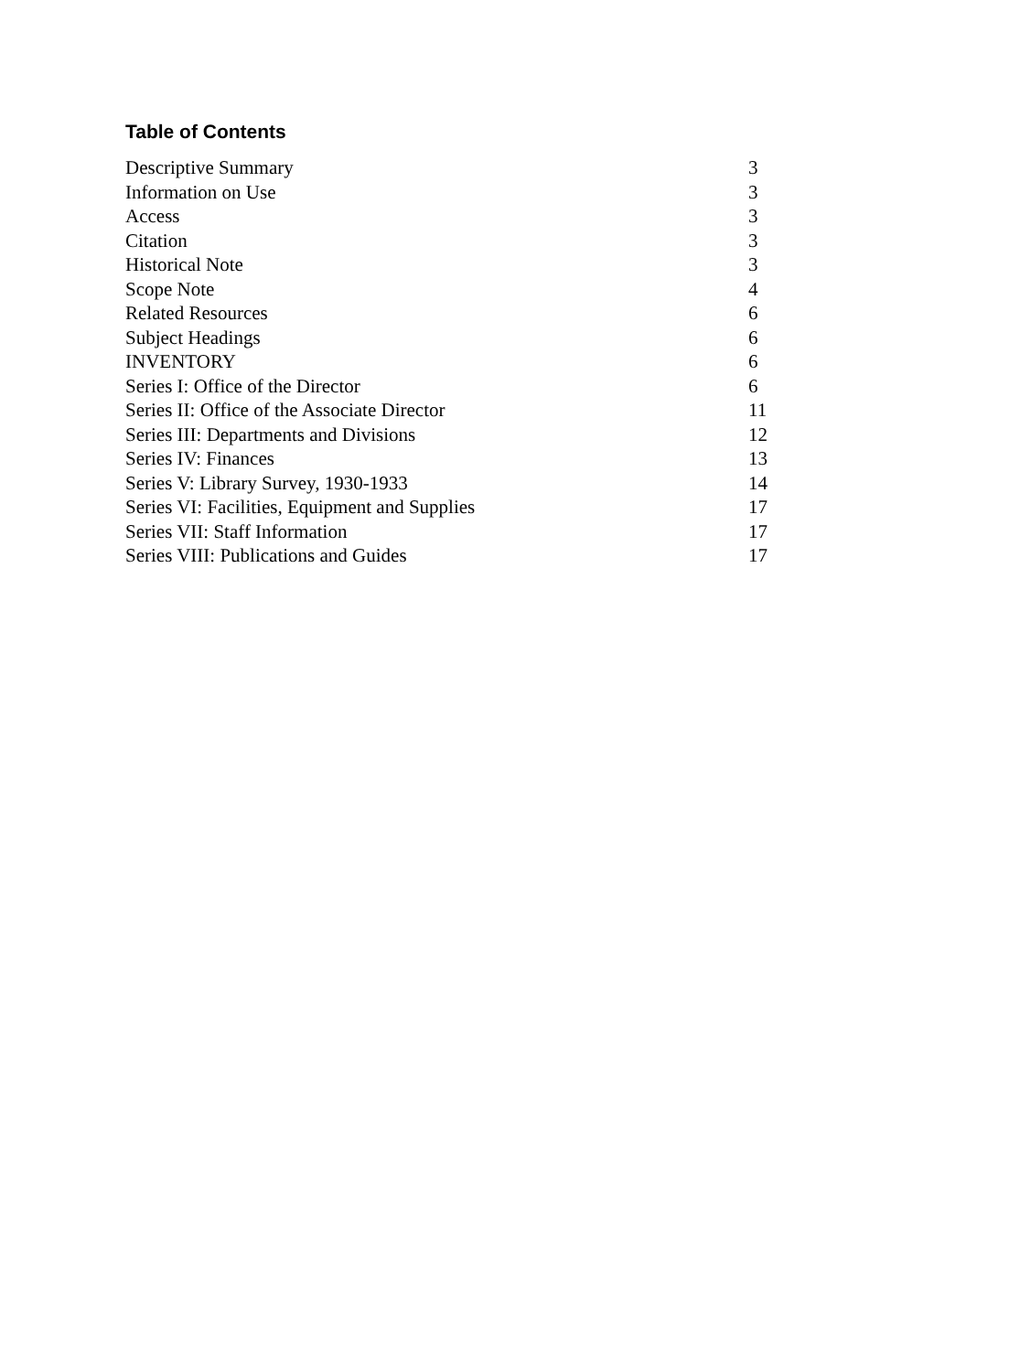Table of Contents
| Descriptive Summary | 3 |
| Information on Use | 3 |
| Access | 3 |
| Citation | 3 |
| Historical Note | 3 |
| Scope Note | 4 |
| Related Resources | 6 |
| Subject Headings | 6 |
| INVENTORY | 6 |
| Series I: Office of the Director | 6 |
| Series II: Office of the Associate Director | 11 |
| Series III: Departments and Divisions | 12 |
| Series IV: Finances | 13 |
| Series V: Library Survey, 1930-1933 | 14 |
| Series VI: Facilities, Equipment and Supplies | 17 |
| Series VII: Staff Information | 17 |
| Series VIII: Publications and Guides | 17 |